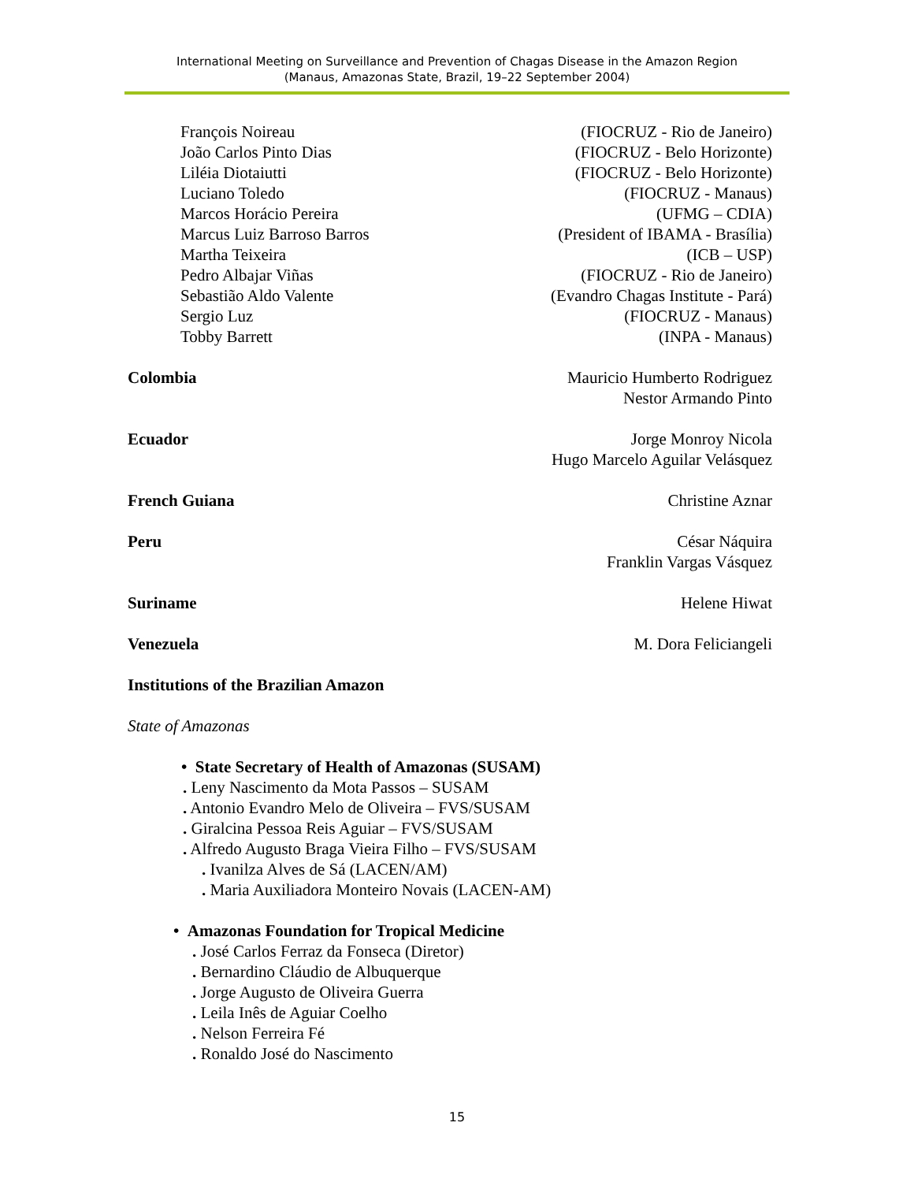International Meeting on Surveillance and Prevention of Chagas Disease in the Amazon Region
(Manaus, Amazonas State, Brazil, 19–22 September 2004)
François Noireau (FIOCRUZ - Rio de Janeiro)
João Carlos Pinto Dias (FIOCRUZ - Belo Horizonte)
Liléia Diotaiutti (FIOCRUZ - Belo Horizonte)
Luciano Toledo (FIOCRUZ - Manaus)
Marcos Horácio Pereira (UFMG – CDIA)
Marcus Luiz Barroso Barros (President of IBAMA - Brasília)
Martha Teixeira (ICB – USP)
Pedro Albajar Viñas (FIOCRUZ - Rio de Janeiro)
Sebastião Aldo Valente (Evandro Chagas Institute - Pará)
Sergio Luz (FIOCRUZ - Manaus)
Tobby Barrett (INPA - Manaus)
Colombia Mauricio Humberto Rodriguez
Nestor Armando Pinto
Ecuador Jorge Monroy Nicola
Hugo Marcelo Aguilar Velásquez
French Guiana Christine Aznar
Peru César Náquira
Franklin Vargas Vásquez
Suriname Helene Hiwat
Venezuela M. Dora Feliciangeli
Institutions of the Brazilian Amazon
State of Amazonas
• State Secretary of Health of Amazonas (SUSAM)
. Leny Nascimento da Mota Passos – SUSAM
. Antonio Evandro Melo de Oliveira – FVS/SUSAM
. Giralcina Pessoa Reis Aguiar – FVS/SUSAM
. Alfredo Augusto Braga Vieira Filho – FVS/SUSAM
. Ivanilza Alves de Sá (LACEN/AM)
. Maria Auxiliadora Monteiro Novais (LACEN-AM)
• Amazonas Foundation for Tropical Medicine
. José Carlos Ferraz da Fonseca (Diretor)
. Bernardino Cláudio de Albuquerque
. Jorge Augusto de Oliveira Guerra
. Leila Inês de Aguiar Coelho
. Nelson Ferreira Fé
. Ronaldo José do Nascimento
15